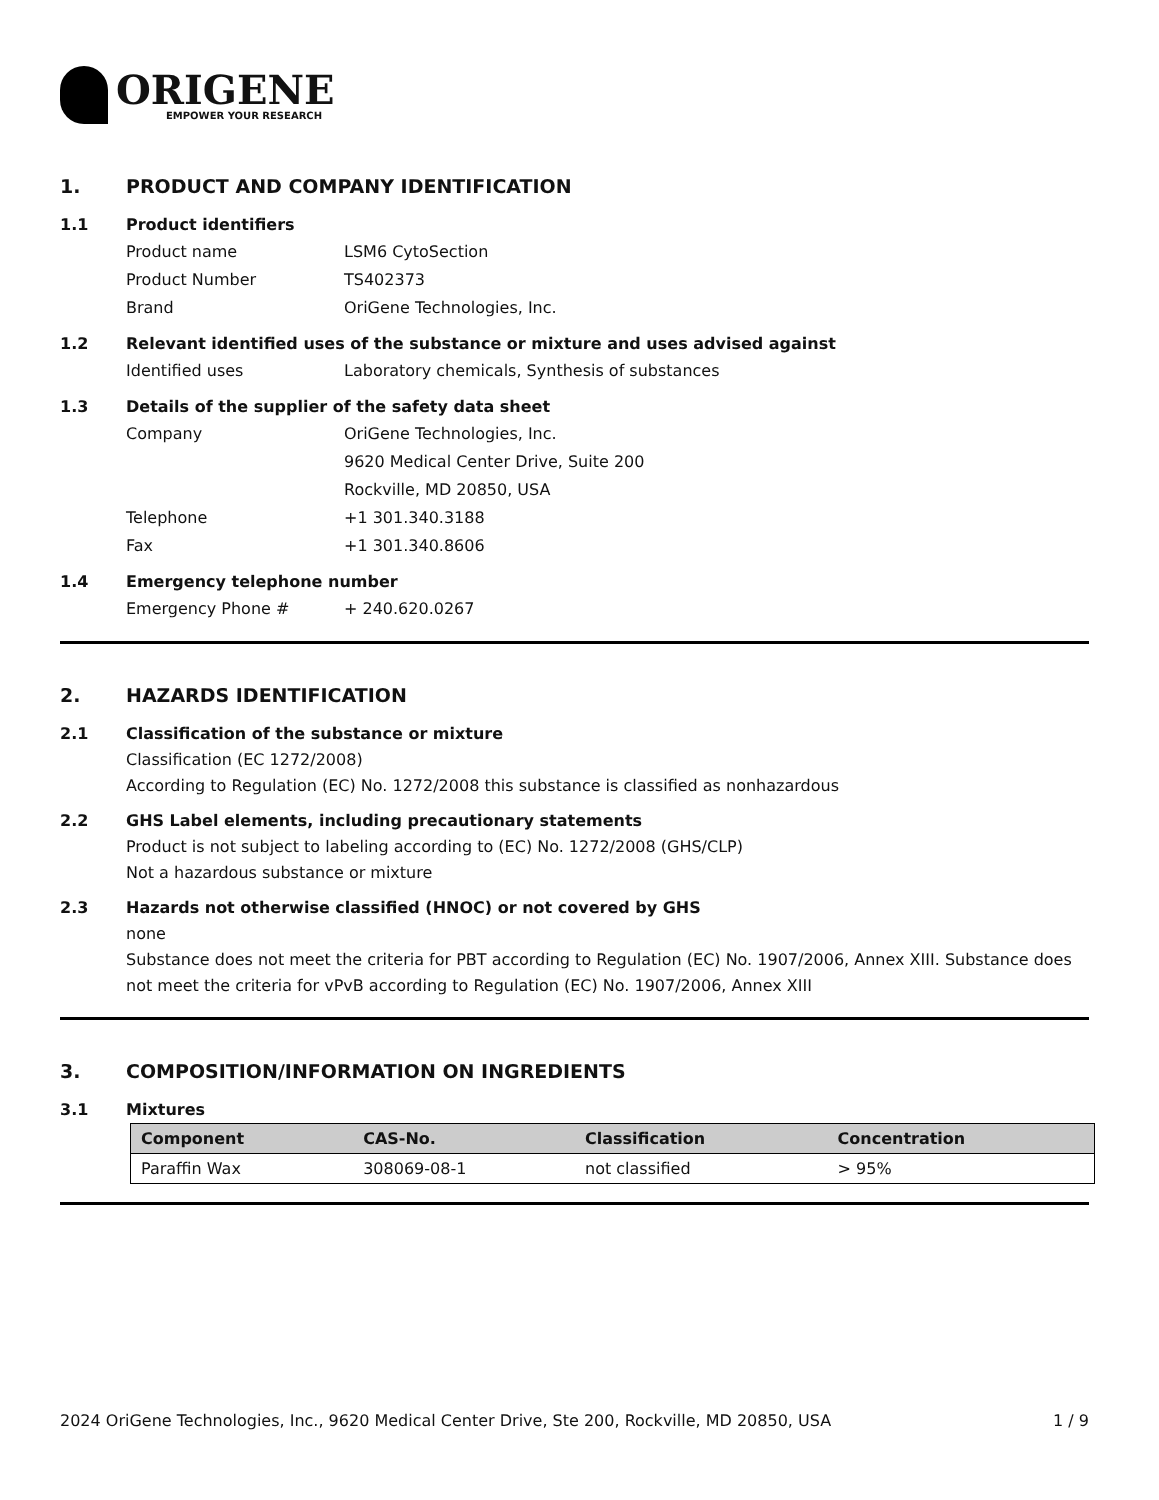ORIGENE
EMPOWER YOUR RESEARCH
1. PRODUCT AND COMPANY IDENTIFICATION
1.1 Product identifiers
Product name LSM6 CytoSection
Product Number TS402373
Brand OriGene Technologies, Inc.
1.2 Relevant identified uses of the substance or mixture and uses advised against
Identified uses Laboratory chemicals, Synthesis of substances
1.3 Details of the supplier of the safety data sheet
Company OriGene Technologies, Inc.
9620 Medical Center Drive, Suite 200
Rockville, MD 20850, USA
Telephone +1 301.340.3188
Fax +1 301.340.8606
1.4 Emergency telephone number
Emergency Phone # + 240.620.0267
2. HAZARDS IDENTIFICATION
2.1 Classification of the substance or mixture
Classification (EC 1272/2008)
According to Regulation (EC) No. 1272/2008 this substance is classified as nonhazardous
2.2 GHS Label elements, including precautionary statements
Product is not subject to labeling according to (EC) No. 1272/2008 (GHS/CLP)
Not a hazardous substance or mixture
2.3 Hazards not otherwise classified (HNOC) or not covered by GHS
none
Substance does not meet the criteria for PBT according to Regulation (EC) No. 1907/2006, Annex XIII. Substance does not meet the criteria for vPvB according to Regulation (EC) No. 1907/2006, Annex XIII
3. COMPOSITION/INFORMATION ON INGREDIENTS
3.1 Mixtures
| Component | CAS-No. | Classification | Concentration |
| --- | --- | --- | --- |
| Paraffin Wax | 308069-08-1 | not classified | > 95% |
2024 OriGene Technologies, Inc., 9620 Medical Center Drive, Ste 200, Rockville, MD 20850, USA 1 / 9